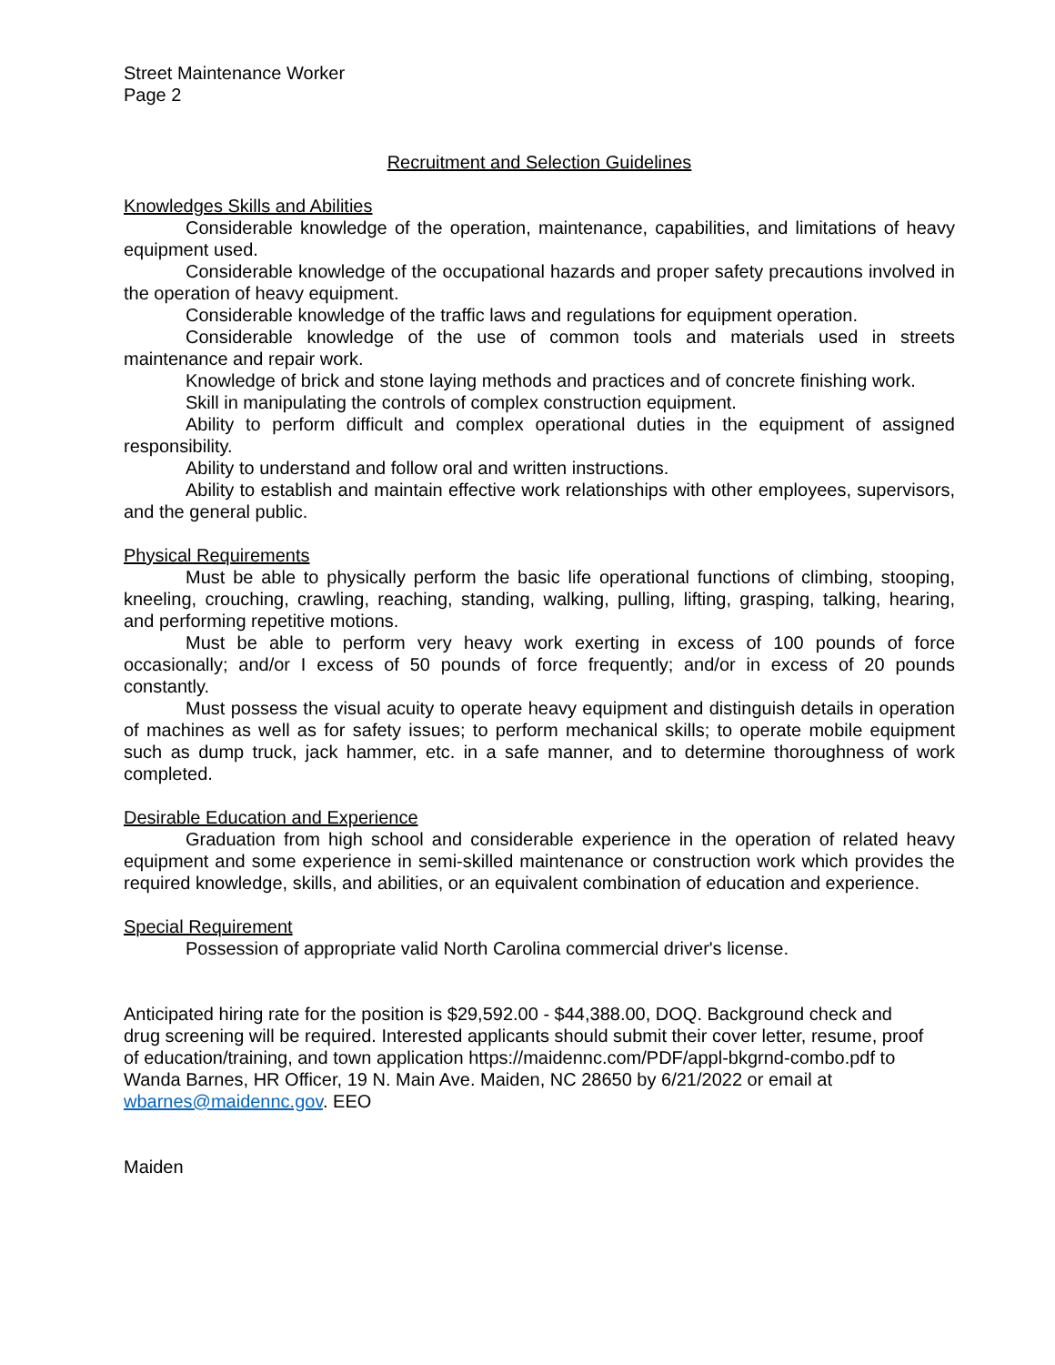Street Maintenance Worker
Page 2
Recruitment and Selection Guidelines
Knowledges Skills and Abilities
Considerable knowledge of the operation, maintenance, capabilities, and limitations of heavy equipment used.
Considerable knowledge of the occupational hazards and proper safety precautions involved in the operation of heavy equipment.
Considerable knowledge of the traffic laws and regulations for equipment operation.
Considerable knowledge of the use of common tools and materials used in streets maintenance and repair work.
Knowledge of brick and stone laying methods and practices and of concrete finishing work.
Skill in manipulating the controls of complex construction equipment.
Ability to perform difficult and complex operational duties in the equipment of assigned responsibility.
Ability to understand and follow oral and written instructions.
Ability to establish and maintain effective work relationships with other employees, supervisors, and the general public.
Physical Requirements
Must be able to physically perform the basic life operational functions of climbing, stooping, kneeling, crouching, crawling, reaching, standing, walking, pulling, lifting, grasping, talking, hearing, and performing repetitive motions.
Must be able to perform very heavy work exerting in excess of 100 pounds of force occasionally; and/or I excess of 50 pounds of force frequently; and/or in excess of 20 pounds constantly.
Must possess the visual acuity to operate heavy equipment and distinguish details in operation of machines as well as for safety issues; to perform mechanical skills; to operate mobile equipment such as dump truck, jack hammer, etc. in a safe manner, and to determine thoroughness of work completed.
Desirable Education and Experience
Graduation from high school and considerable experience in the operation of related heavy equipment and some experience in semi-skilled maintenance or construction work which provides the required knowledge, skills, and abilities, or an equivalent combination of education and experience.
Special Requirement
Possession of appropriate valid North Carolina commercial driver's license.
Anticipated hiring rate for the position is $29,592.00 - $44,388.00, DOQ. Background check and drug screening will be required. Interested applicants should submit their cover letter, resume, proof of education/training, and town application https://maidennc.com/PDF/appl-bkgrnd-combo.pdf to Wanda Barnes, HR Officer, 19 N. Main Ave. Maiden, NC 28650 by 6/21/2022 or email at wbarnes@maidennc.gov. EEO
Maiden